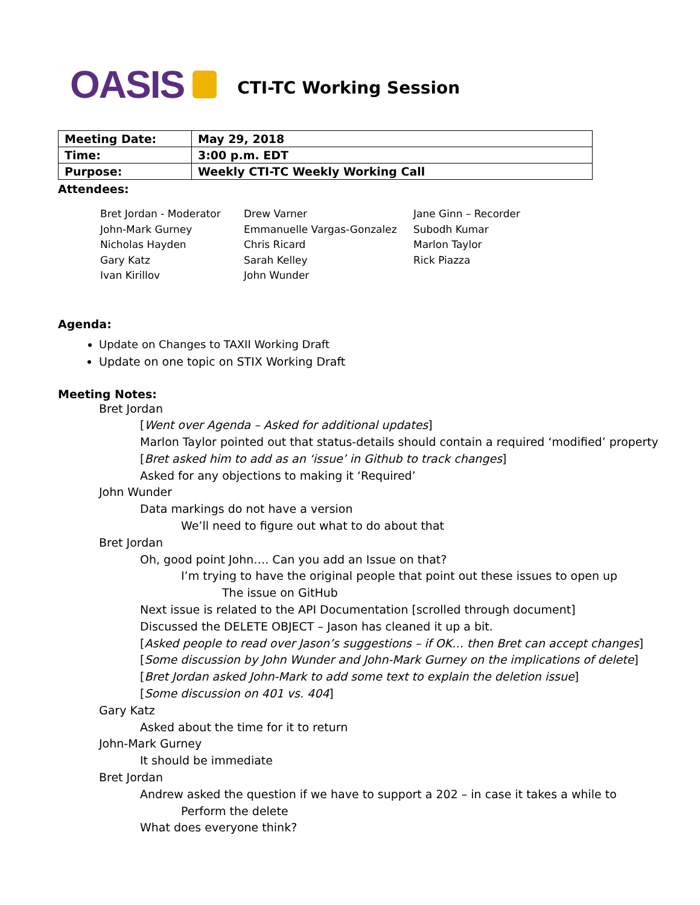OASIS CTI-TC Working Session
| Meeting Date: | May 29, 2018 |
| Time: | 3:00 p.m. EDT |
| Purpose: | Weekly CTI-TC Weekly Working Call |
Attendees:
Bret Jordan - Moderator
John-Mark Gurney
Nicholas Hayden
Gary Katz
Ivan Kirillov
Drew Varner
Emmanuelle Vargas-Gonzalez
Chris Ricard
Sarah Kelley
John Wunder
Jane Ginn – Recorder
Subodh Kumar
Marlon Taylor
Rick Piazza
Agenda:
Update on Changes to TAXII Working Draft
Update on one topic on STIX Working Draft
Meeting Notes:
Bret Jordan
[Went over Agenda – Asked for additional updates]
Marlon Taylor pointed out that status-details should contain a required ‘modified’ property
[Bret asked him to add as an ‘issue’ in Github to track changes]
Asked for any objections to making it ‘Required’
John Wunder
Data markings do not have a version
We’ll need to figure out what to do about that
Bret Jordan
Oh, good point John…. Can you add an Issue on that?
I’m trying to have the original people that point out these issues to open up
The issue on GitHub
Next issue is related to the API Documentation [scrolled through document]
Discussed the DELETE OBJECT – Jason has cleaned it up a bit.
[Asked people to read over Jason’s suggestions – if OK… then Bret can accept changes]
[Some discussion by John Wunder and John-Mark Gurney on the implications of delete]
[Bret Jordan asked John-Mark to add some text to explain the deletion issue]
[Some discussion on 401 vs. 404]
Gary Katz
Asked about the time for it to return
John-Mark Gurney
It should be immediate
Bret Jordan
Andrew asked the question if we have to support a 202 – in case it takes a while to
Perform the delete
What does everyone think?